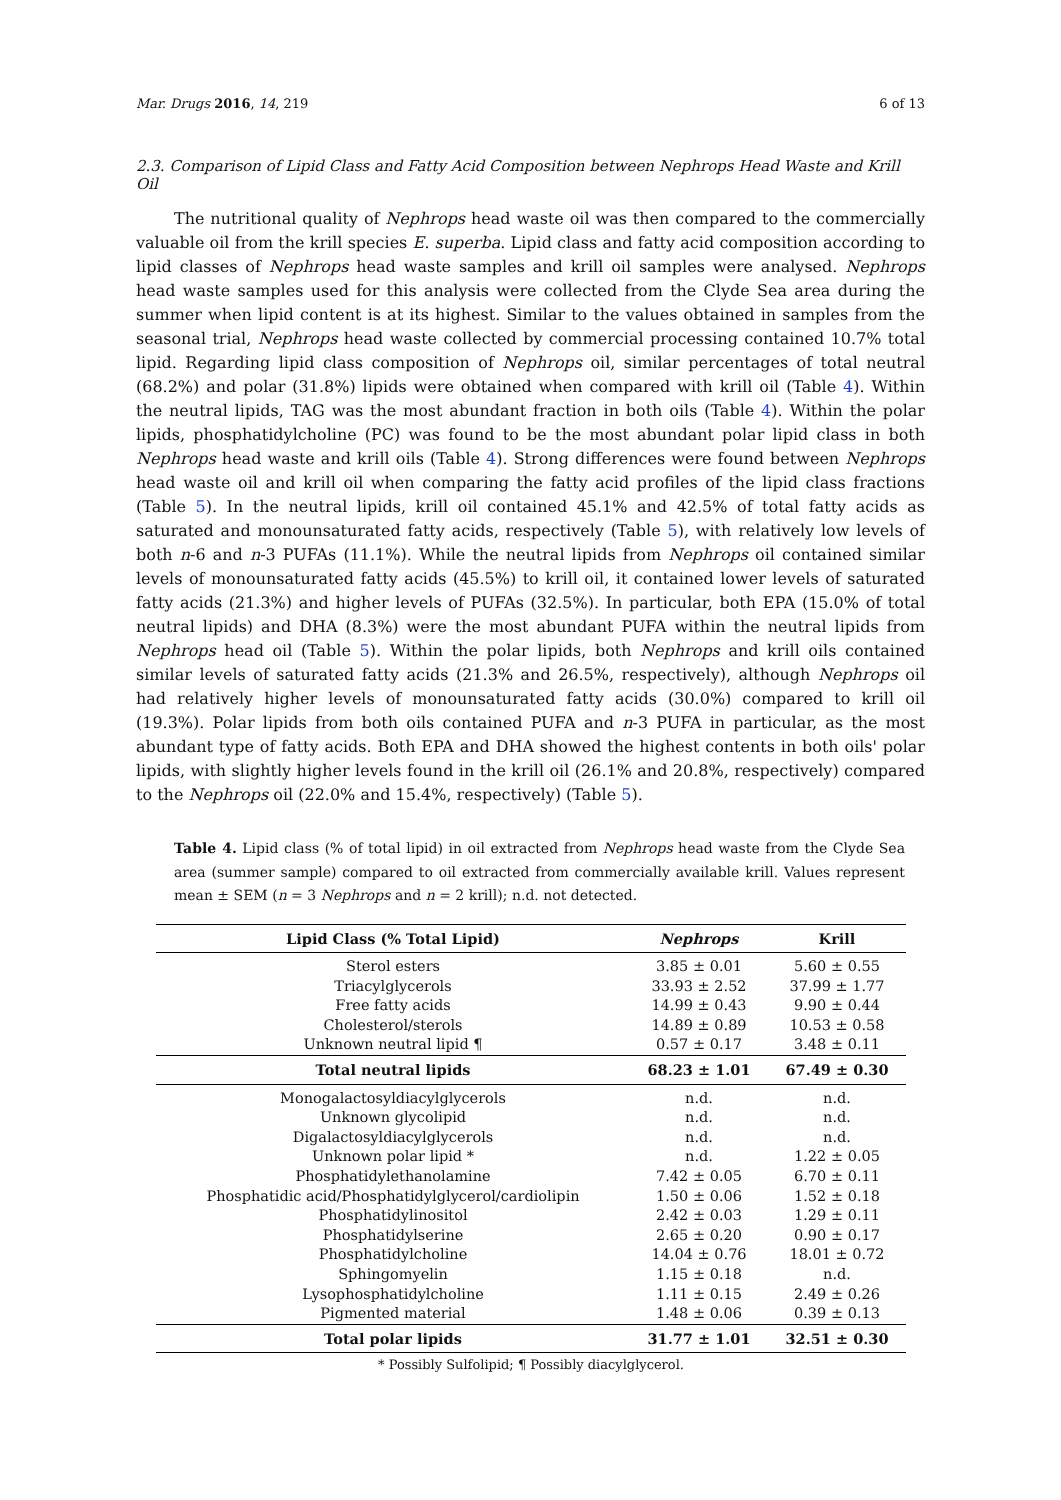Mar. Drugs 2016, 14, 219 6 of 13
2.3. Comparison of Lipid Class and Fatty Acid Composition between Nephrops Head Waste and Krill Oil
The nutritional quality of Nephrops head waste oil was then compared to the commercially valuable oil from the krill species E. superba. Lipid class and fatty acid composition according to lipid classes of Nephrops head waste samples and krill oil samples were analysed. Nephrops head waste samples used for this analysis were collected from the Clyde Sea area during the summer when lipid content is at its highest. Similar to the values obtained in samples from the seasonal trial, Nephrops head waste collected by commercial processing contained 10.7% total lipid. Regarding lipid class composition of Nephrops oil, similar percentages of total neutral (68.2%) and polar (31.8%) lipids were obtained when compared with krill oil (Table 4). Within the neutral lipids, TAG was the most abundant fraction in both oils (Table 4). Within the polar lipids, phosphatidylcholine (PC) was found to be the most abundant polar lipid class in both Nephrops head waste and krill oils (Table 4). Strong differences were found between Nephrops head waste oil and krill oil when comparing the fatty acid profiles of the lipid class fractions (Table 5). In the neutral lipids, krill oil contained 45.1% and 42.5% of total fatty acids as saturated and monounsaturated fatty acids, respectively (Table 5), with relatively low levels of both n-6 and n-3 PUFAs (11.1%). While the neutral lipids from Nephrops oil contained similar levels of monounsaturated fatty acids (45.5%) to krill oil, it contained lower levels of saturated fatty acids (21.3%) and higher levels of PUFAs (32.5%). In particular, both EPA (15.0% of total neutral lipids) and DHA (8.3%) were the most abundant PUFA within the neutral lipids from Nephrops head oil (Table 5). Within the polar lipids, both Nephrops and krill oils contained similar levels of saturated fatty acids (21.3% and 26.5%, respectively), although Nephrops oil had relatively higher levels of monounsaturated fatty acids (30.0%) compared to krill oil (19.3%). Polar lipids from both oils contained PUFA and n-3 PUFA in particular, as the most abundant type of fatty acids. Both EPA and DHA showed the highest contents in both oils' polar lipids, with slightly higher levels found in the krill oil (26.1% and 20.8%, respectively) compared to the Nephrops oil (22.0% and 15.4%, respectively) (Table 5).
Table 4. Lipid class (% of total lipid) in oil extracted from Nephrops head waste from the Clyde Sea area (summer sample) compared to oil extracted from commercially available krill. Values represent mean ± SEM (n = 3 Nephrops and n = 2 krill); n.d. not detected.
| Lipid Class (% Total Lipid) | Nephrops | Krill |
| --- | --- | --- |
| Sterol esters | 3.85 ± 0.01 | 5.60 ± 0.55 |
| Triacylglycerols | 33.93 ± 2.52 | 37.99 ± 1.77 |
| Free fatty acids | 14.99 ± 0.43 | 9.90 ± 0.44 |
| Cholesterol/sterols | 14.89 ± 0.89 | 10.53 ± 0.58 |
| Unknown neutral lipid ¶ | 0.57 ± 0.17 | 3.48 ± 0.11 |
| Total neutral lipids | 68.23 ± 1.01 | 67.49 ± 0.30 |
| Monogalactosyldiacylglycerols | n.d. | n.d. |
| Unknown glycolipid | n.d. | n.d. |
| Digalactosyldiacylglycerols | n.d. | n.d. |
| Unknown polar lipid * | n.d. | 1.22 ± 0.05 |
| Phosphatidylethanolamine | 7.42 ± 0.05 | 6.70 ± 0.11 |
| Phosphatidic acid/Phosphatidylglycerol/cardiolipin | 1.50 ± 0.06 | 1.52 ± 0.18 |
| Phosphatidylinositol | 2.42 ± 0.03 | 1.29 ± 0.11 |
| Phosphatidylserine | 2.65 ± 0.20 | 0.90 ± 0.17 |
| Phosphatidylcholine | 14.04 ± 0.76 | 18.01 ± 0.72 |
| Sphingomyelin | 1.15 ± 0.18 | n.d. |
| Lysophosphatidylcholine | 1.11 ± 0.15 | 2.49 ± 0.26 |
| Pigmented material | 1.48 ± 0.06 | 0.39 ± 0.13 |
| Total polar lipids | 31.77 ± 1.01 | 32.51 ± 0.30 |
* Possibly Sulfolipid; ¶ Possibly diacylglycerol.